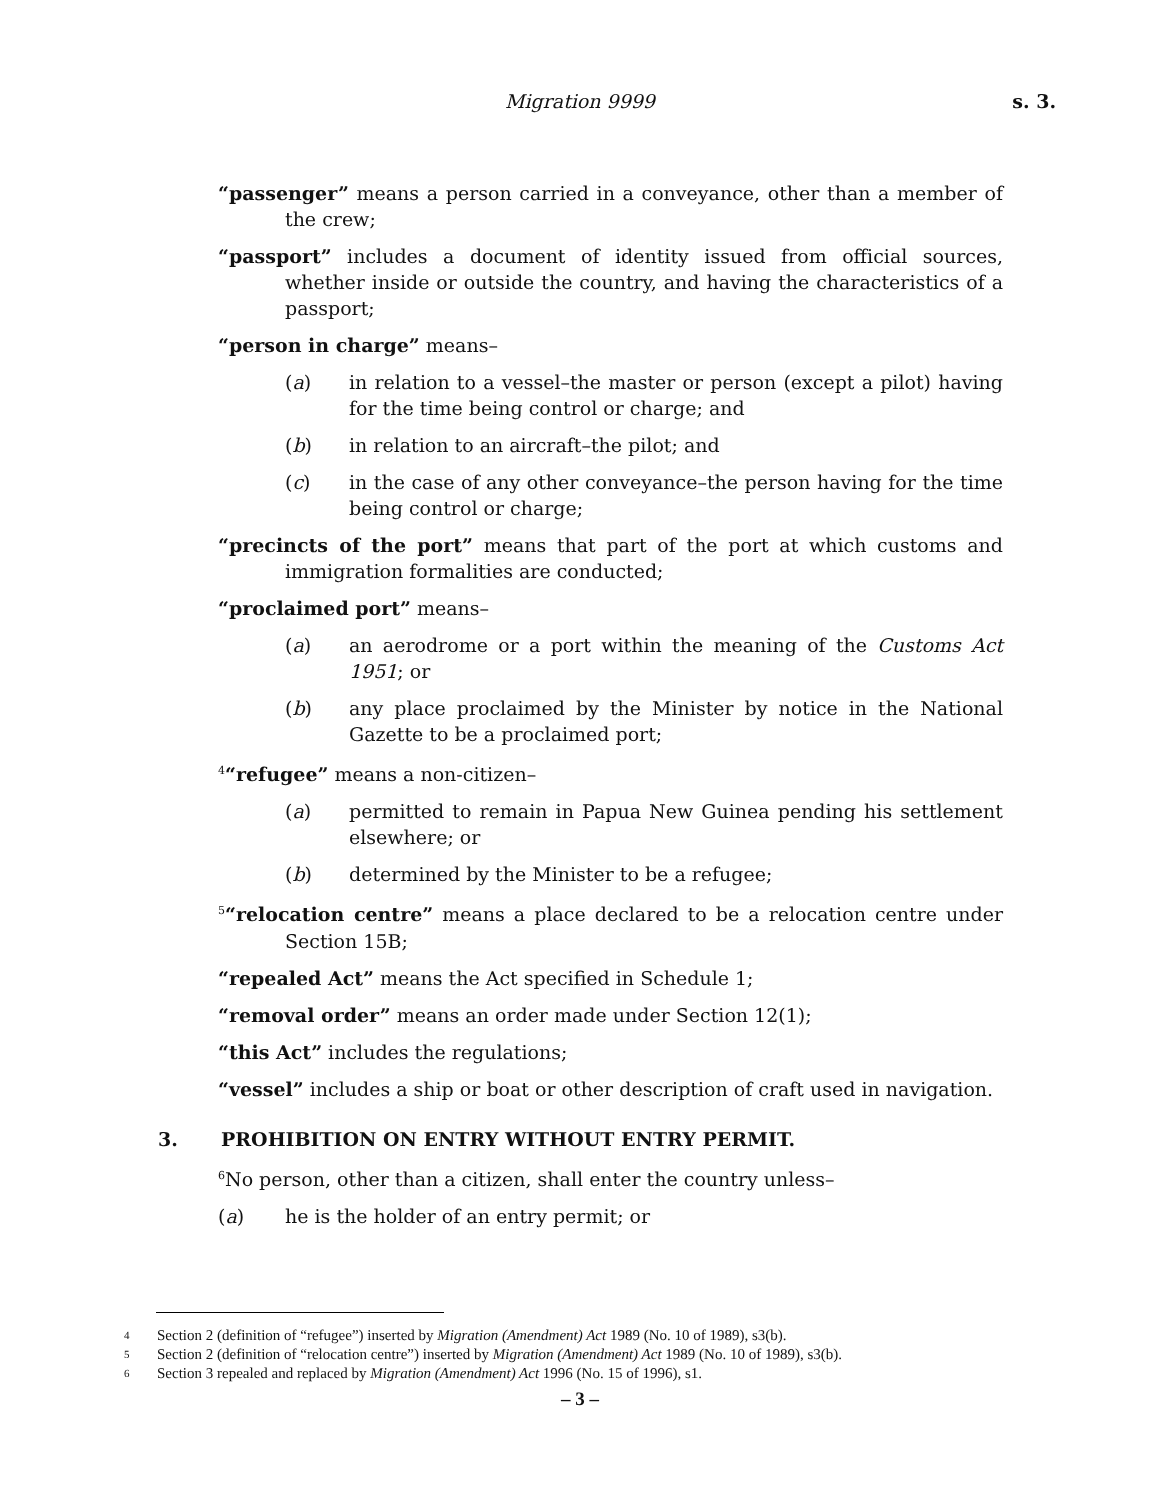Migration 9999
s. 3.
“passenger” means a person carried in a conveyance, other than a member of the crew;
“passport” includes a document of identity issued from official sources, whether inside or outside the country, and having the characteristics of a passport;
“person in charge” means–
(a) in relation to a vessel–the master or person (except a pilot) having for the time being control or charge; and
(b) in relation to an aircraft–the pilot; and
(c) in the case of any other conveyance–the person having for the time being control or charge;
“precincts of the port” means that part of the port at which customs and immigration formalities are conducted;
“proclaimed port” means–
(a) an aerodrome or a port within the meaning of the Customs Act 1951; or
(b) any place proclaimed by the Minister by notice in the National Gazette to be a proclaimed port;
<sup>4</sup> “refugee” means a non-citizen–
(a) permitted to remain in Papua New Guinea pending his settlement elsewhere; or
(b) determined by the Minister to be a refugee;
<sup>5</sup> “relocation centre” means a place declared to be a relocation centre under Section 15B;
“repealed Act” means the Act specified in Schedule 1;
“removal order” means an order made under Section 12(1);
“this Act” includes the regulations;
“vessel” includes a ship or boat or other description of craft used in navigation.
3. PROHIBITION ON ENTRY WITHOUT ENTRY PERMIT.
<sup>6</sup> No person, other than a citizen, shall enter the country unless–
(a) he is the holder of an entry permit; or
4 Section 2 (definition of “refugee”) inserted by Migration (Amendment) Act 1989 (No. 10 of 1989), s3(b).
5 Section 2 (definition of “relocation centre”) inserted by Migration (Amendment) Act 1989 (No. 10 of 1989), s3(b).
6 Section 3 repealed and replaced by Migration (Amendment) Act 1996 (No. 15 of 1996), s1.
– 3 –